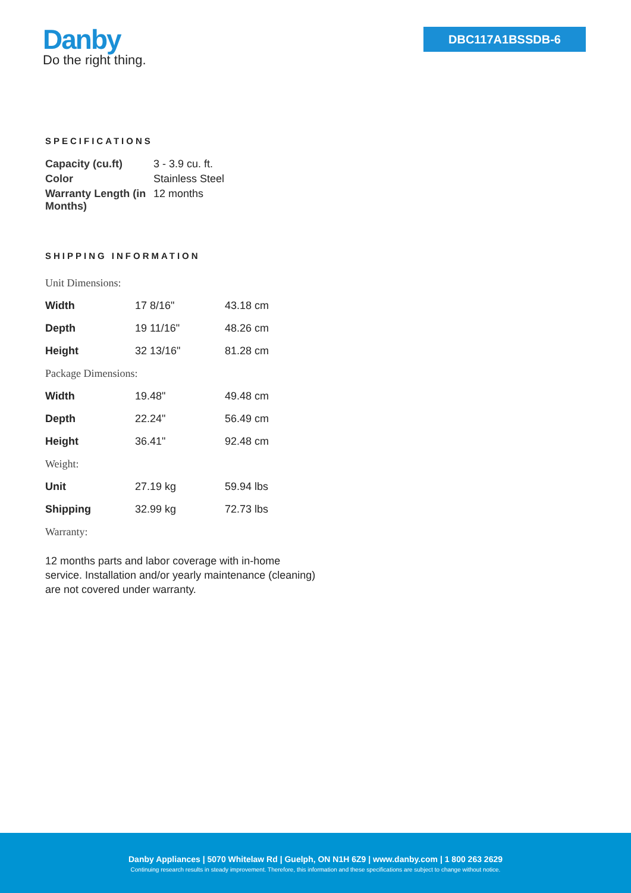Danby
Do the right thing.
DBC117A1BSSDB-6
SPECIFICATIONS
| Capacity (cu.ft) | 3 - 3.9 cu. ft. |
| Color | Stainless Steel |
| Warranty Length (in Months) | 12 months |
SHIPPING INFORMATION
| Unit Dimensions: | | |
| Width | 17 8/16" | 43.18 cm |
| Depth | 19 11/16" | 48.26 cm |
| Height | 32 13/16" | 81.28 cm |
| Package Dimensions: | | |
| Width | 19.48" | 49.48 cm |
| Depth | 22.24" | 56.49 cm |
| Height | 36.41" | 92.48 cm |
| Weight: | | |
| Unit | 27.19 kg | 59.94 lbs |
| Shipping | 32.99 kg | 72.73 lbs |
| Warranty: | | |
12 months parts and labor coverage with in-home service. Installation and/or yearly maintenance (cleaning) are not covered under warranty.
Danby Appliances | 5070 Whitelaw Rd | Guelph, ON N1H 6Z9 | www.danby.com | 1 800 263 2629
Continuing research results in steady improvement. Therefore, this information and these specifications are subject to change without notice.